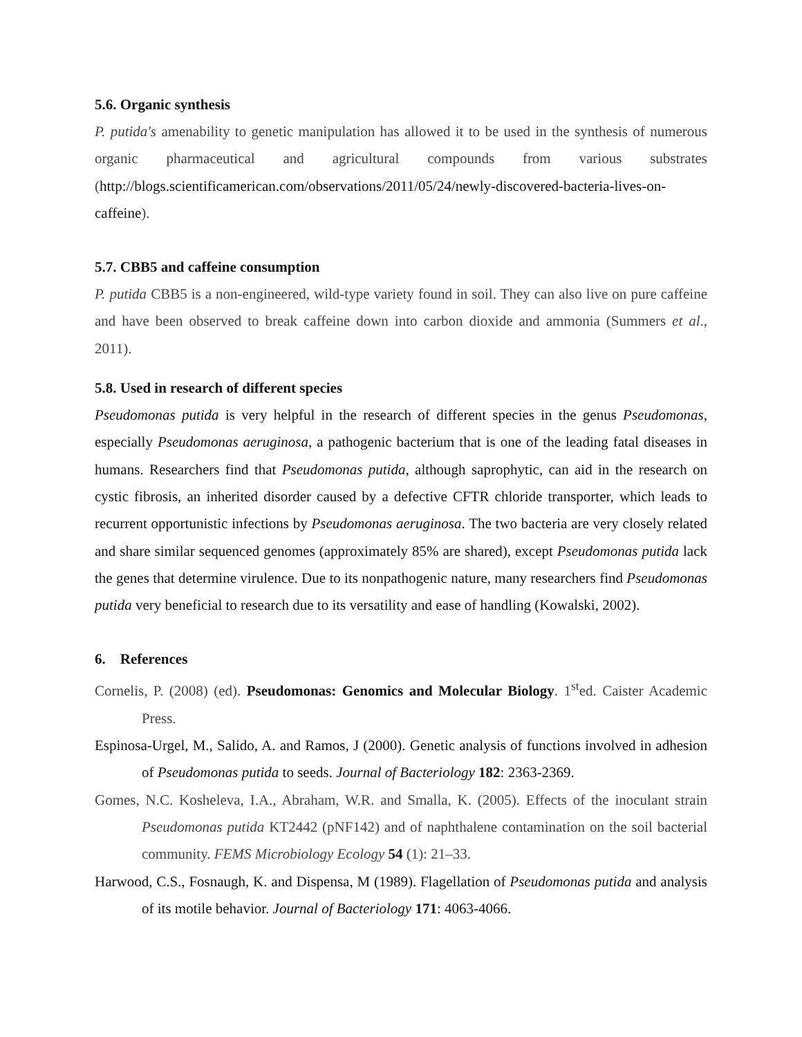5.6. Organic synthesis
P. putida's amenability to genetic manipulation has allowed it to be used in the synthesis of numerous organic pharmaceutical and agricultural compounds from various substrates (http://blogs.scientificamerican.com/observations/2011/05/24/newly-discovered-bacteria-lives-on-caffeine).
5.7. CBB5 and caffeine consumption
P. putida CBB5 is a non-engineered, wild-type variety found in soil. They can also live on pure caffeine and have been observed to break caffeine down into carbon dioxide and ammonia (Summers et al., 2011).
5.8. Used in research of different species
Pseudomonas putida is very helpful in the research of different species in the genus Pseudomonas, especially Pseudomonas aeruginosa, a pathogenic bacterium that is one of the leading fatal diseases in humans. Researchers find that Pseudomonas putida, although saprophytic, can aid in the research on cystic fibrosis, an inherited disorder caused by a defective CFTR chloride transporter, which leads to recurrent opportunistic infections by Pseudomonas aeruginosa. The two bacteria are very closely related and share similar sequenced genomes (approximately 85% are shared), except Pseudomonas putida lack the genes that determine virulence. Due to its nonpathogenic nature, many researchers find Pseudomonas putida very beneficial to research due to its versatility and ease of handling (Kowalski, 2002).
6. References
Cornelis, P. (2008) (ed). Pseudomonas: Genomics and Molecular Biology. 1<sup>st</sup>ed. Caister Academic Press.
Espinosa-Urgel, M., Salido, A. and Ramos, J (2000). Genetic analysis of functions involved in adhesion of Pseudomonas putida to seeds. Journal of Bacteriology 182: 2363-2369.
Gomes, N.C. Kosheleva, I.A., Abraham, W.R. and Smalla, K. (2005). Effects of the inoculant strain Pseudomonas putida KT2442 (pNF142) and of naphthalene contamination on the soil bacterial community. FEMS Microbiology Ecology 54 (1): 21–33.
Harwood, C.S., Fosnaugh, K. and Dispensa, M (1989). Flagellation of Pseudomonas putida and analysis of its motile behavior. Journal of Bacteriology 171: 4063-4066.